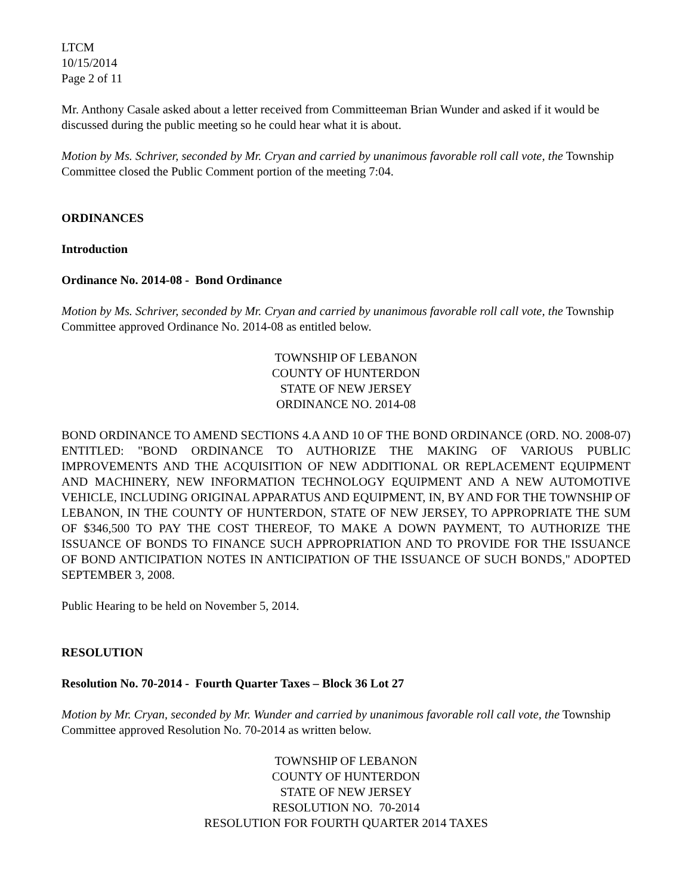LTCM
10/15/2014
Page 2 of 11
Mr. Anthony Casale asked about a letter received from Committeeman Brian Wunder and asked if it would be discussed during the public meeting so he could hear what it is about.
Motion by Ms. Schriver, seconded by Mr. Cryan and carried by unanimous favorable roll call vote, the Township Committee closed the Public Comment portion of the meeting 7:04.
ORDINANCES
Introduction
Ordinance No. 2014-08 - Bond Ordinance
Motion by Ms. Schriver, seconded by Mr. Cryan and carried by unanimous favorable roll call vote, the Township Committee approved Ordinance No. 2014-08 as entitled below.
TOWNSHIP OF LEBANON
COUNTY OF HUNTERDON
STATE OF NEW JERSEY
ORDINANCE NO. 2014-08
BOND ORDINANCE TO AMEND SECTIONS 4.A AND 10 OF THE BOND ORDINANCE (ORD. NO. 2008-07) ENTITLED: "BOND ORDINANCE TO AUTHORIZE THE MAKING OF VARIOUS PUBLIC IMPROVEMENTS AND THE ACQUISITION OF NEW ADDITIONAL OR REPLACEMENT EQUIPMENT AND MACHINERY, NEW INFORMATION TECHNOLOGY EQUIPMENT AND A NEW AUTOMOTIVE VEHICLE, INCLUDING ORIGINAL APPARATUS AND EQUIPMENT, IN, BY AND FOR THE TOWNSHIP OF LEBANON, IN THE COUNTY OF HUNTERDON, STATE OF NEW JERSEY, TO APPROPRIATE THE SUM OF $346,500 TO PAY THE COST THEREOF, TO MAKE A DOWN PAYMENT, TO AUTHORIZE THE ISSUANCE OF BONDS TO FINANCE SUCH APPROPRIATION AND TO PROVIDE FOR THE ISSUANCE OF BOND ANTICIPATION NOTES IN ANTICIPATION OF THE ISSUANCE OF SUCH BONDS," ADOPTED SEPTEMBER 3, 2008.
Public Hearing to be held on November 5, 2014.
RESOLUTION
Resolution No. 70-2014 - Fourth Quarter Taxes – Block 36 Lot 27
Motion by Mr. Cryan, seconded by Mr. Wunder and carried by unanimous favorable roll call vote, the Township Committee approved Resolution No. 70-2014 as written below.
TOWNSHIP OF LEBANON
COUNTY OF HUNTERDON
STATE OF NEW JERSEY
RESOLUTION NO. 70-2014
RESOLUTION FOR FOURTH QUARTER 2014 TAXES